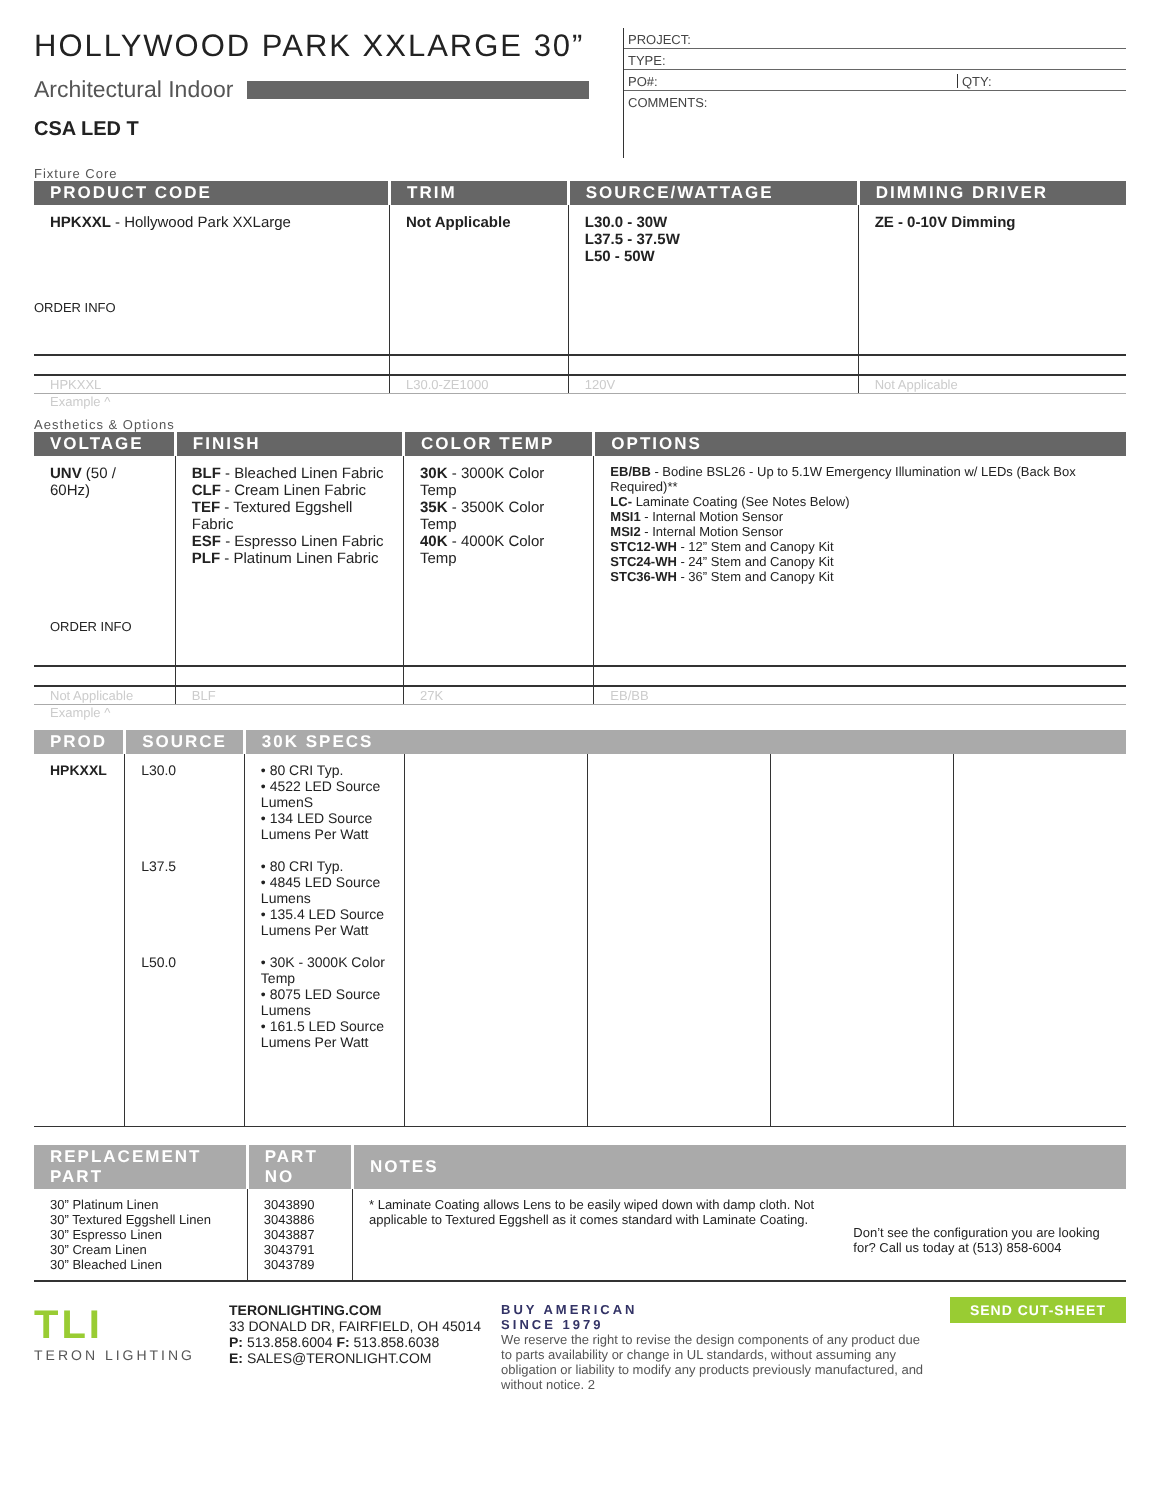HOLLYWOOD PARK XXLARGE 30”
Architectural Indoor
CSA LED T
PROJECT:
TYPE:
PO#: QTY:
COMMENTS:
Fixture Core
| PRODUCT CODE | TRIM | SOURCE/WATTAGE | DIMMING DRIVER |
| --- | --- | --- | --- |
| HPKXXL - Hollywood Park XXLarge ORDER INFO | Not Applicable | L30.0 - 30W L37.5 - 37.5W L50 - 50W | ZE - 0-10V Dimming |
| HPKXXL | L30.0-ZE1000 | 120V | Not Applicable |
Example ^
Aesthetics & Options
| VOLTAGE | FINISH | COLOR TEMP | OPTIONS |
| --- | --- | --- | --- |
| UNV (50 / 60Hz) ORDER INFO | BLF - Bleached Linen Fabric CLF - Cream Linen Fabric TEF - Textured Eggshell Fabric ESF - Espresso Linen Fabric PLF - Platinum Linen Fabric | 30K - 3000K Color Temp 35K - 3500K Color Temp 40K - 4000K Color Temp | EB/BB - Bodine BSL26 - Up to 5.1W Emergency Illumination w/ LEDs (Back Box Required)** LC- Laminate Coating (See Notes Below) MSI1 - Internal Motion Sensor MSI2 - Internal Motion Sensor STC12-WH - 12” Stem and Canopy Kit STC24-WH - 24” Stem and Canopy Kit STC36-WH - 36” Stem and Canopy Kit |
| Not Applicable | BLF | 27K | EB/BB |
Example ^
| PROD | SOURCE | 30K SPECS | | | | |
| --- | --- | --- | --- | --- | --- | --- |
| HPKXXL | L30.0 | • 80 CRI Typ. • 4522 LED Source LumenS • 134 LED Source Lumens Per Watt | | | | |
| | L37.5 | • 80 CRI Typ. • 4845 LED Source Lumens • 135.4 LED Source Lumens Per Watt | | | | |
| | L50.0 | • 30K - 3000K Color Temp • 8075 LED Source Lumens • 161.5 LED Source Lumens Per Watt | | | | |
| REPLACEMENT PART | PART NO | NOTES | |
| --- | --- | --- | --- |
| 30” Platinum Linen 30” Textured Eggshell Linen 30” Espresso Linen 30” Cream Linen 30” Bleached Linen | 3043890 3043886 3043887 3043791 3043789 | * Laminate Coating allows Lens to be easily wiped down with damp cloth. Not applicable to Textured Eggshell as it comes standard with Laminate Coating. | Don’t see the configuration you are looking for? Call us today at (513) 858-6004 |
TLI
TERON LIGHTING
TERONLIGHTING.COM
33 DONALD DR, FAIRFIELD, OH 45014
P: 513.858.6004 F: 513.858.6038
E: SALES@TERONLIGHT.COM
BUY AMERICAN
SINCE 1979
We reserve the right to revise the design components of any product due to parts availability or change in UL standards, without assuming any obligation or liability to modify any products previously manufactured, and without notice. 2
SEND CUT-SHEET